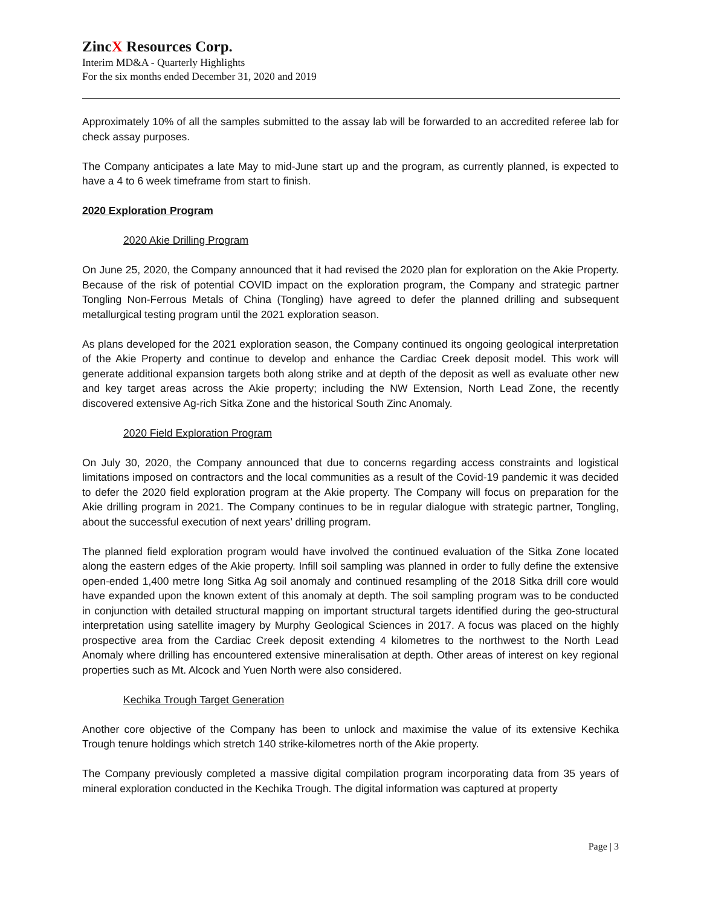ZincX Resources Corp.
Interim MD&A - Quarterly Highlights
For the six months ended December 31, 2020 and 2019
Approximately 10% of all the samples submitted to the assay lab will be forwarded to an accredited referee lab for check assay purposes.
The Company anticipates a late May to mid-June start up and the program, as currently planned, is expected to have a 4 to 6 week timeframe from start to finish.
2020 Exploration Program
2020 Akie Drilling Program
On June 25, 2020, the Company announced that it had revised the 2020 plan for exploration on the Akie Property. Because of the risk of potential COVID impact on the exploration program, the Company and strategic partner Tongling Non-Ferrous Metals of China (Tongling) have agreed to defer the planned drilling and subsequent metallurgical testing program until the 2021 exploration season.
As plans developed for the 2021 exploration season, the Company continued its ongoing geological interpretation of the Akie Property and continue to develop and enhance the Cardiac Creek deposit model. This work will generate additional expansion targets both along strike and at depth of the deposit as well as evaluate other new and key target areas across the Akie property; including the NW Extension, North Lead Zone, the recently discovered extensive Ag-rich Sitka Zone and the historical South Zinc Anomaly.
2020 Field Exploration Program
On July 30, 2020, the Company announced that due to concerns regarding access constraints and logistical limitations imposed on contractors and the local communities as a result of the Covid-19 pandemic it was decided to defer the 2020 field exploration program at the Akie property. The Company will focus on preparation for the Akie drilling program in 2021. The Company continues to be in regular dialogue with strategic partner, Tongling, about the successful execution of next years’ drilling program.
The planned field exploration program would have involved the continued evaluation of the Sitka Zone located along the eastern edges of the Akie property. Infill soil sampling was planned in order to fully define the extensive open-ended 1,400 metre long Sitka Ag soil anomaly and continued resampling of the 2018 Sitka drill core would have expanded upon the known extent of this anomaly at depth. The soil sampling program was to be conducted in conjunction with detailed structural mapping on important structural targets identified during the geo-structural interpretation using satellite imagery by Murphy Geological Sciences in 2017. A focus was placed on the highly prospective area from the Cardiac Creek deposit extending 4 kilometres to the northwest to the North Lead Anomaly where drilling has encountered extensive mineralisation at depth. Other areas of interest on key regional properties such as Mt. Alcock and Yuen North were also considered.
Kechika Trough Target Generation
Another core objective of the Company has been to unlock and maximise the value of its extensive Kechika Trough tenure holdings which stretch 140 strike-kilometres north of the Akie property.
The Company previously completed a massive digital compilation program incorporating data from 35 years of mineral exploration conducted in the Kechika Trough. The digital information was captured at property
Page | 3